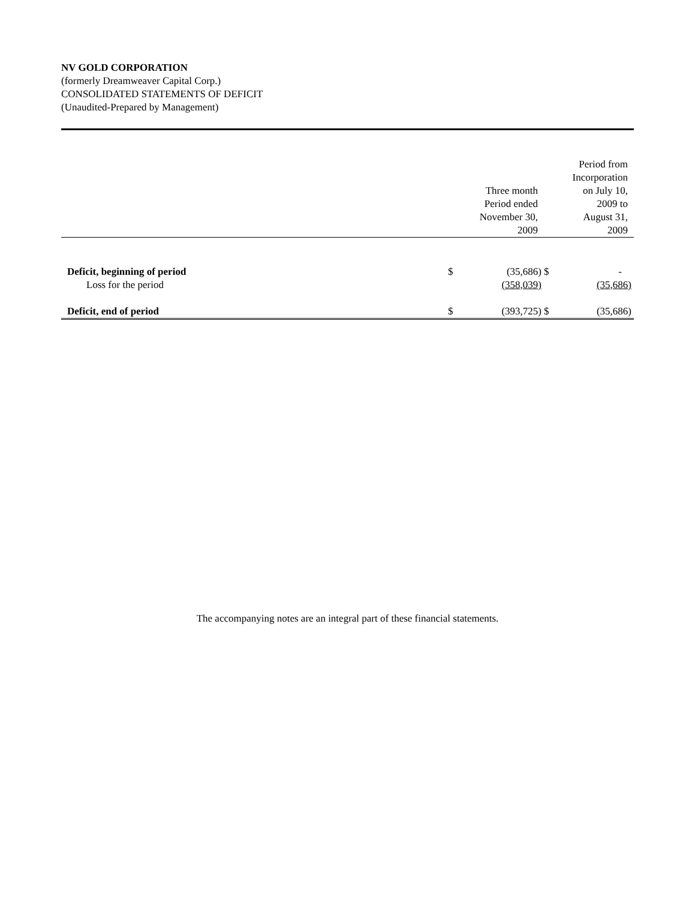NV GOLD CORPORATION
(formerly Dreamweaver Capital Corp.)
CONSOLIDATED STATEMENTS OF DEFICIT
(Unaudited-Prepared by Management)
| | | Three month Period ended November 30, 2009 | | Period from Incorporation on July 10, 2009 to August 31, 2009 |
| --- | --- | --- | --- | --- |
| Deficit, beginning of period | $ | (35,686) | $ | - |
| Loss for the period | | (358,039) | | (35,686) |
| Deficit, end of period | $ | (393,725) | $ | (35,686) |
The accompanying notes are an integral part of these financial statements.